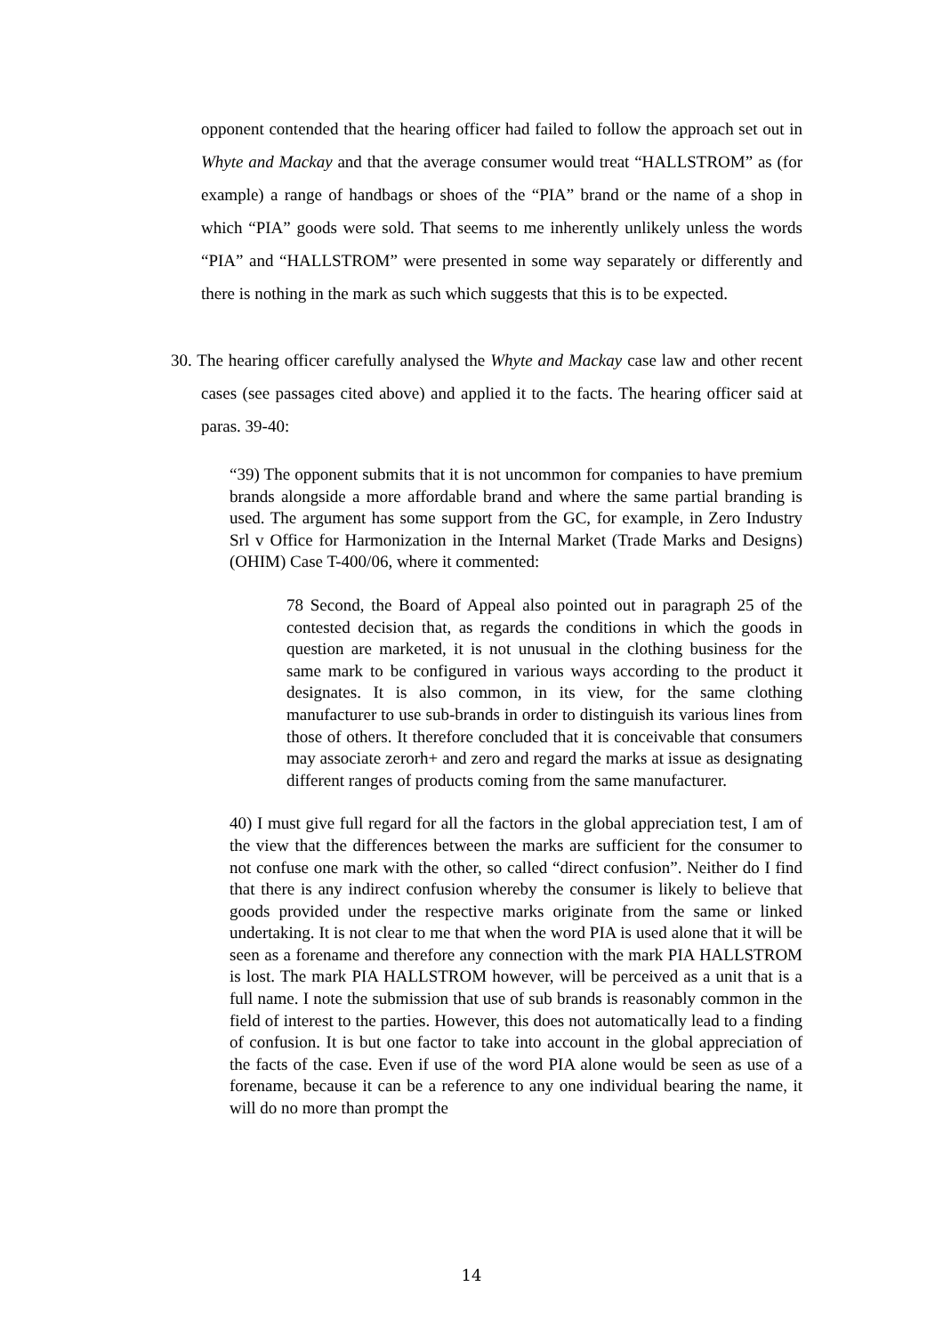opponent contended that the hearing officer had failed to follow the approach set out in Whyte and Mackay and that the average consumer would treat “HALLSTROM” as (for example) a range of handbags or shoes of the “PIA” brand or the name of a shop in which “PIA” goods were sold. That seems to me inherently unlikely unless the words “PIA” and “HALLSTROM” were presented in some way separately or differently and there is nothing in the mark as such which suggests that this is to be expected.
30. The hearing officer carefully analysed the Whyte and Mackay case law and other recent cases (see passages cited above) and applied it to the facts. The hearing officer said at paras. 39-40:
“39) The opponent submits that it is not uncommon for companies to have premium brands alongside a more affordable brand and where the same partial branding is used. The argument has some support from the GC, for example, in Zero Industry Srl v Office for Harmonization in the Internal Market (Trade Marks and Designs) (OHIM) Case T-400/06, where it commented:
78 Second, the Board of Appeal also pointed out in paragraph 25 of the contested decision that, as regards the conditions in which the goods in question are marketed, it is not unusual in the clothing business for the same mark to be configured in various ways according to the product it designates. It is also common, in its view, for the same clothing manufacturer to use sub-brands in order to distinguish its various lines from those of others. It therefore concluded that it is conceivable that consumers may associate zerorh+ and zero and regard the marks at issue as designating different ranges of products coming from the same manufacturer.
40) I must give full regard for all the factors in the global appreciation test, I am of the view that the differences between the marks are sufficient for the consumer to not confuse one mark with the other, so called “direct confusion”. Neither do I find that there is any indirect confusion whereby the consumer is likely to believe that goods provided under the respective marks originate from the same or linked undertaking. It is not clear to me that when the word PIA is used alone that it will be seen as a forename and therefore any connection with the mark PIA HALLSTROM is lost. The mark PIA HALLSTROM however, will be perceived as a unit that is a full name. I note the submission that use of sub brands is reasonably common in the field of interest to the parties. However, this does not automatically lead to a finding of confusion. It is but one factor to take into account in the global appreciation of the facts of the case. Even if use of the word PIA alone would be seen as use of a forename, because it can be a reference to any one individual bearing the name, it will do no more than prompt the
14